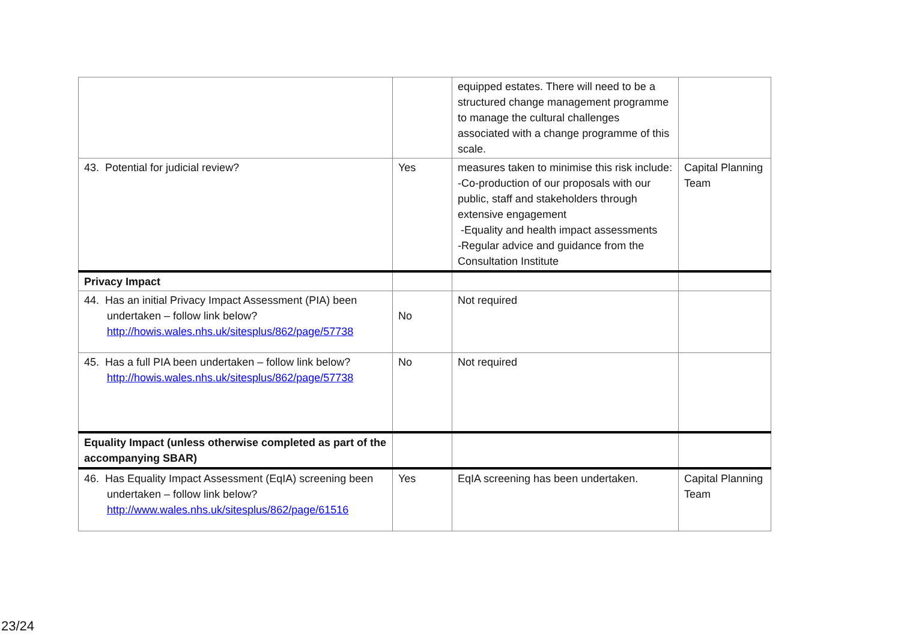| | | equipped estates. There will need to be a structured change management programme to manage the cultural challenges associated with a change programme of this scale. | |
| 43. Potential for judicial review? | Yes | measures taken to minimise this risk include: -Co-production of our proposals with our public, staff and stakeholders through extensive engagement -Equality and health impact assessments -Regular advice and guidance from the Consultation Institute | Capital Planning Team |
| Privacy Impact | | | |
| 44. Has an initial Privacy Impact Assessment (PIA) been undertaken – follow link below? http://howis.wales.nhs.uk/sitesplus/862/page/57738 | No | Not required | |
| 45. Has a full PIA been undertaken – follow link below? http://howis.wales.nhs.uk/sitesplus/862/page/57738 | No | Not required | |
| Equality Impact (unless otherwise completed as part of the accompanying SBAR) | | | |
| 46. Has Equality Impact Assessment (EqIA) screening been undertaken – follow link below? http://www.wales.nhs.uk/sitesplus/862/page/61516 | Yes | EqIA screening has been undertaken. | Capital Planning Team |
23/24